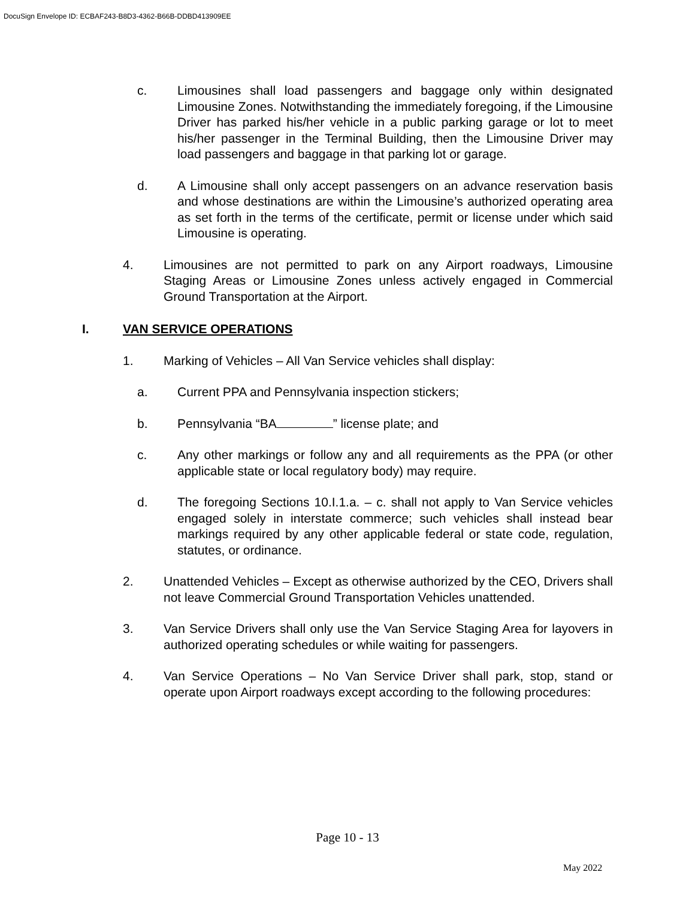DocuSign Envelope ID: ECBAF243-B8D3-4362-B66B-DDBD413909EE
c. Limousines shall load passengers and baggage only within designated Limousine Zones. Notwithstanding the immediately foregoing, if the Limousine Driver has parked his/her vehicle in a public parking garage or lot to meet his/her passenger in the Terminal Building, then the Limousine Driver may load passengers and baggage in that parking lot or garage.
d. A Limousine shall only accept passengers on an advance reservation basis and whose destinations are within the Limousine’s authorized operating area as set forth in the terms of the certificate, permit or license under which said Limousine is operating.
4. Limousines are not permitted to park on any Airport roadways, Limousine Staging Areas or Limousine Zones unless actively engaged in Commercial Ground Transportation at the Airport.
I. VAN SERVICE OPERATIONS
1. Marking of Vehicles – All Van Service vehicles shall display:
a. Current PPA and Pennsylvania inspection stickers;
b. Pennsylvania “BA ” license plate; and
c. Any other markings or follow any and all requirements as the PPA (or other applicable state or local regulatory body) may require.
d. The foregoing Sections 10.I.1.a. – c. shall not apply to Van Service vehicles engaged solely in interstate commerce; such vehicles shall instead bear markings required by any other applicable federal or state code, regulation, statutes, or ordinance.
2. Unattended Vehicles – Except as otherwise authorized by the CEO, Drivers shall not leave Commercial Ground Transportation Vehicles unattended.
3. Van Service Drivers shall only use the Van Service Staging Area for layovers in authorized operating schedules or while waiting for passengers.
4. Van Service Operations – No Van Service Driver shall park, stop, stand or operate upon Airport roadways except according to the following procedures:
Page 10 - 13
May 2022